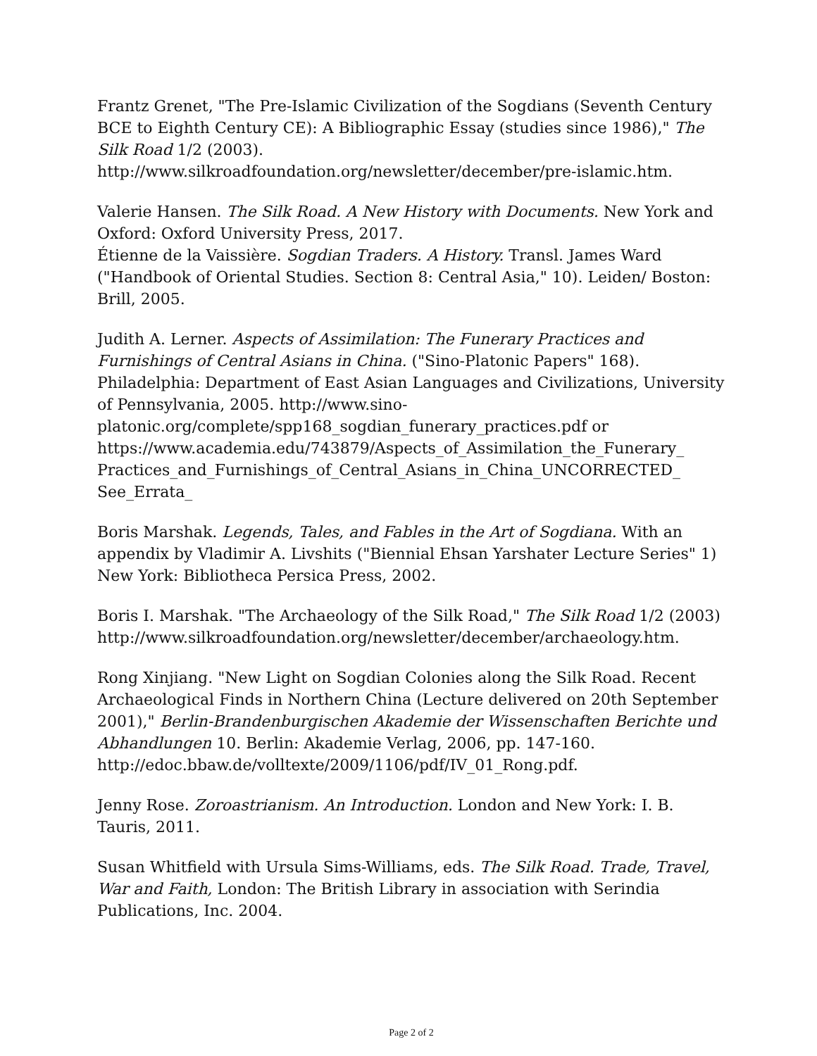Frantz Grenet, "The Pre-Islamic Civilization of the Sogdians (Seventh Century BCE to Eighth Century CE): A Bibliographic Essay (studies since 1986)," The Silk Road 1/2 (2003). http://www.silkroadfoundation.org/newsletter/december/pre-islamic.htm.
Valerie Hansen. The Silk Road. A New History with Documents. New York and Oxford: Oxford University Press, 2017.
Étienne de la Vaissière. Sogdian Traders. A History. Transl. James Ward ("Handbook of Oriental Studies. Section 8: Central Asia," 10). Leiden/ Boston: Brill, 2005.
Judith A. Lerner. Aspects of Assimilation: The Funerary Practices and Furnishings of Central Asians in China. ("Sino-Platonic Papers" 168). Philadelphia: Department of East Asian Languages and Civilizations, University of Pennsylvania, 2005. http://www.sino-platonic.org/complete/spp168_sogdian_funerary_practices.pdf or https://www.academia.edu/743879/Aspects_of_Assimilation_the_Funerary_ Practices_and_Furnishings_of_Central_Asians_in_China_UNCORRECTED_ See_Errata_
Boris Marshak. Legends, Tales, and Fables in the Art of Sogdiana. With an appendix by Vladimir A. Livshits ("Biennial Ehsan Yarshater Lecture Series" 1) New York: Bibliotheca Persica Press, 2002.
Boris I. Marshak. "The Archaeology of the Silk Road," The Silk Road 1/2 (2003) http://www.silkroadfoundation.org/newsletter/december/archaeology.htm.
Rong Xinjiang. "New Light on Sogdian Colonies along the Silk Road. Recent Archaeological Finds in Northern China (Lecture delivered on 20th September 2001)," Berlin-Brandenburgischen Akademie der Wissenschaften Berichte und Abhandlungen 10. Berlin: Akademie Verlag, 2006, pp. 147-160. http://edoc.bbaw.de/volltexte/2009/1106/pdf/IV_01_Rong.pdf.
Jenny Rose. Zoroastrianism. An Introduction. London and New York: I. B. Tauris, 2011.
Susan Whitfield with Ursula Sims-Williams, eds. The Silk Road. Trade, Travel, War and Faith, London: The British Library in association with Serindia Publications, Inc. 2004.
Page 2 of 2